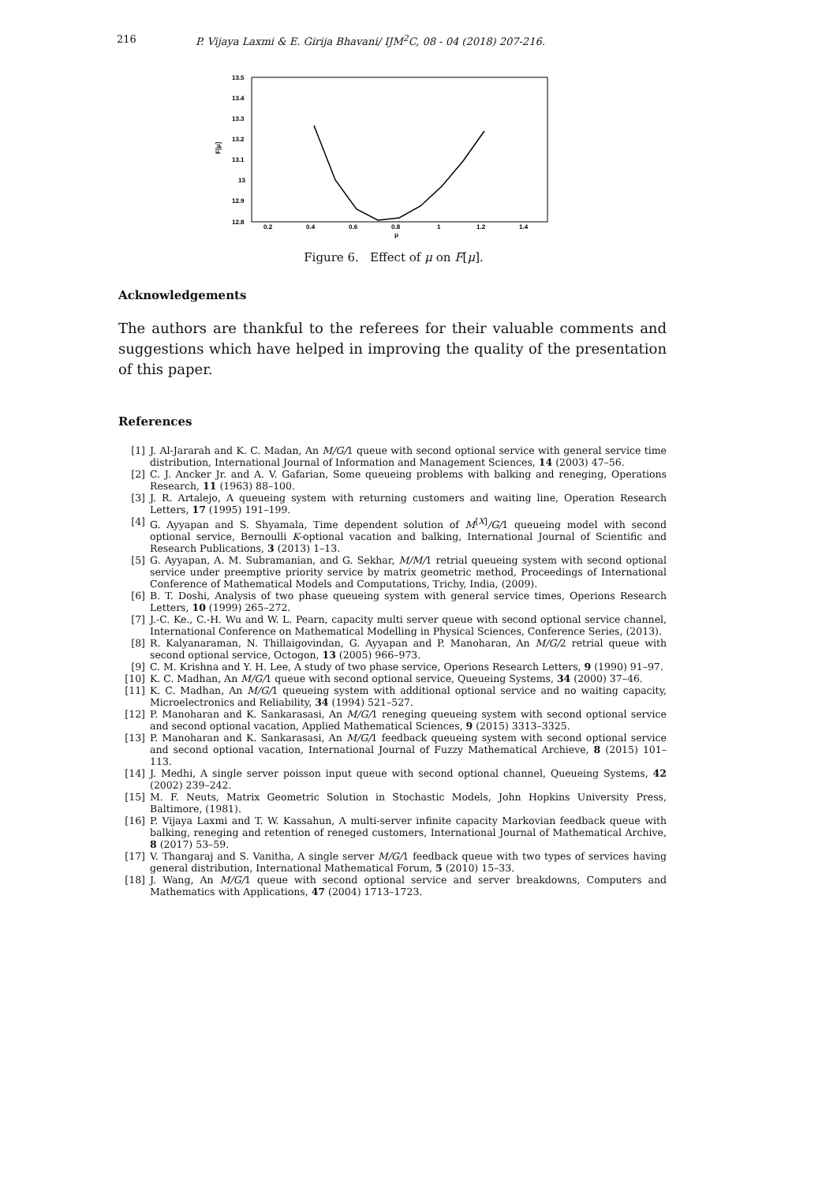216 P. Vijaya Laxmi & E. Girija Bhavani/ IJM<sup>2</sup>C, 08 - 04 (2018) 207-216.
13.5
13.4
13.3
13.2
13.1
13
12.9
12.8
F[μ]
0.2
0.4
0.6
0.8
1
1.2
1.4
μ
Figure 6. Effect of μ on F[μ].
Acknowledgements
The authors are thankful to the referees for their valuable comments and suggestions which have helped in improving the quality of the presentation of this paper.
References
[1] J. Al-Jararah and K. C. Madan, An M/G/1 queue with second optional service with general service time distribution, International Journal of Information and Management Sciences, 14 (2003) 47–56.
[2] C. J. Ancker Jr. and A. V. Gafarian, Some queueing problems with balking and reneging, Operations Research, 11 (1963) 88–100.
[3] J. R. Artalejo, A queueing system with returning customers and waiting line, Operation Research Letters, 17 (1995) 191–199.
[4] G. Ayyapan and S. Shyamala, Time dependent solution of M<sup>[X]</sup>/G/1 queueing model with second optional service, Bernoulli K-optional vacation and balking, International Journal of Scientific and Research Publications, 3 (2013) 1–13.
[5] G. Ayyapan, A. M. Subramanian, and G. Sekhar, M/M/1 retrial queueing system with second optional service under preemptive priority service by matrix geometric method, Proceedings of International Conference of Mathematical Models and Computations, Trichy, India, (2009).
[6] B. T. Doshi, Analysis of two phase queueing system with general service times, Operions Research Letters, 10 (1999) 265–272.
[7] J.-C. Ke., C.-H. Wu and W. L. Pearn, capacity multi server queue with second optional service channel, International Conference on Mathematical Modelling in Physical Sciences, Conference Series, (2013).
[8] R. Kalyanaraman, N. Thillaigovindan, G. Ayyapan and P. Manoharan, An M/G/2 retrial queue with second optional service, Octogon, 13 (2005) 966–973.
[9] C. M. Krishna and Y. H. Lee, A study of two phase service, Operions Research Letters, 9 (1990) 91–97.
[10] K. C. Madhan, An M/G/1 queue with second optional service, Queueing Systems, 34 (2000) 37–46.
[11] K. C. Madhan, An M/G/1 queueing system with additional optional service and no waiting capacity, Microelectronics and Reliability, 34 (1994) 521–527.
[12] P. Manoharan and K. Sankarasasi, An M/G/1 reneging queueing system with second optional service and second optional vacation, Applied Mathematical Sciences, 9 (2015) 3313–3325.
[13] P. Manoharan and K. Sankarasasi, An M/G/1 feedback queueing system with second optional service and second optional vacation, International Journal of Fuzzy Mathematical Archieve, 8 (2015) 101–113.
[14] J. Medhi, A single server poisson input queue with second optional channel, Queueing Systems, 42 (2002) 239–242.
[15] M. F. Neuts, Matrix Geometric Solution in Stochastic Models, John Hopkins University Press, Baltimore, (1981).
[16] P. Vijaya Laxmi and T. W. Kassahun, A multi-server infinite capacity Markovian feedback queue with balking, reneging and retention of reneged customers, International Journal of Mathematical Archive, 8 (2017) 53–59.
[17] V. Thangaraj and S. Vanitha, A single server M/G/1 feedback queue with two types of services having general distribution, International Mathematical Forum, 5 (2010) 15–33.
[18] J. Wang, An M/G/1 queue with second optional service and server breakdowns, Computers and Mathematics with Applications, 47 (2004) 1713–1723.